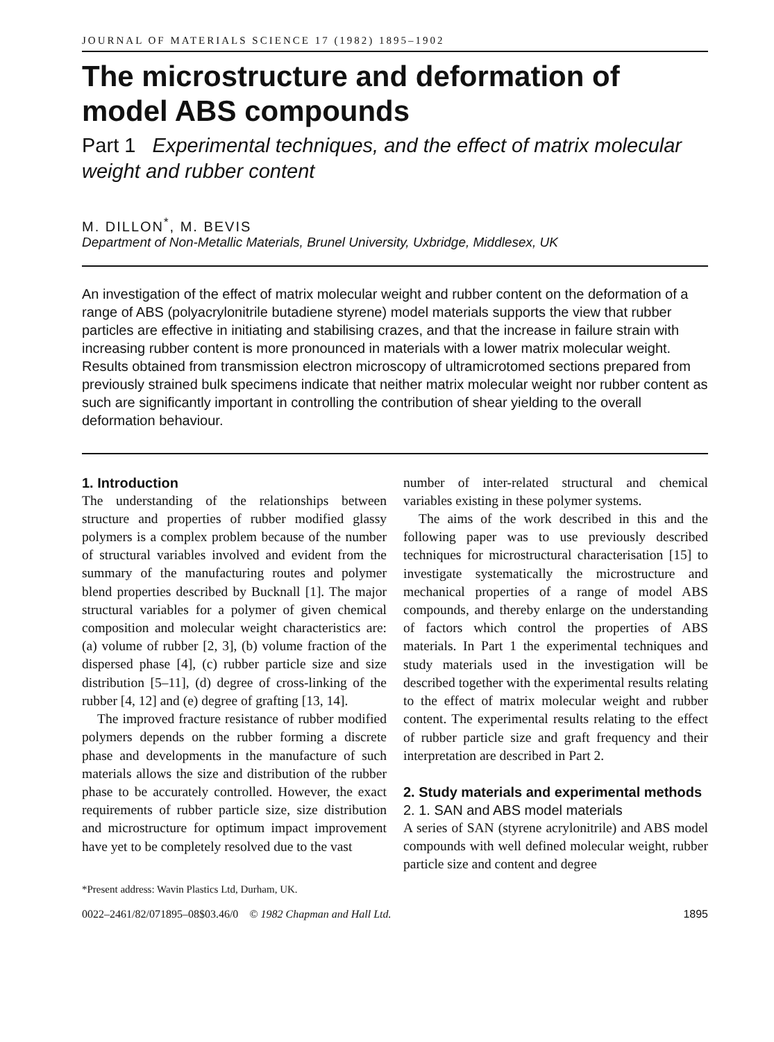JOURNAL OF MATERIALS SCIENCE 17 (1982) 1895–1902
The microstructure and deformation of model ABS compounds
Part 1 Experimental techniques, and the effect of matrix molecular weight and rubber content
M. DILLON<sup>*</sup>, M. BEVIS
Department of Non-Metallic Materials, Brunel University, Uxbridge, Middlesex, UK
An investigation of the effect of matrix molecular weight and rubber content on the deformation of a range of ABS (polyacrylonitrile butadiene styrene) model materials supports the view that rubber particles are effective in initiating and stabilising crazes, and that the increase in failure strain with increasing rubber content is more pronounced in materials with a lower matrix molecular weight. Results obtained from transmission electron microscopy of ultramicrotomed sections prepared from previously strained bulk specimens indicate that neither matrix molecular weight nor rubber content as such are significantly important in controlling the contribution of shear yielding to the overall deformation behaviour.
1. Introduction
The understanding of the relationships between structure and properties of rubber modified glassy polymers is a complex problem because of the number of structural variables involved and evident from the summary of the manufacturing routes and polymer blend properties described by Bucknall [1]. The major structural variables for a polymer of given chemical composition and molecular weight characteristics are: (a) volume of rubber [2, 3], (b) volume fraction of the dispersed phase [4], (c) rubber particle size and size distribution [5–11], (d) degree of cross-linking of the rubber [4, 12] and (e) degree of grafting [13, 14].
The improved fracture resistance of rubber modified polymers depends on the rubber forming a discrete phase and developments in the manufacture of such materials allows the size and distribution of the rubber phase to be accurately controlled. However, the exact requirements of rubber particle size, size distribution and microstructure for optimum impact improvement have yet to be completely resolved due to the vast
number of inter-related structural and chemical variables existing in these polymer systems.
The aims of the work described in this and the following paper was to use previously described techniques for microstructural characterisation [15] to investigate systematically the microstructure and mechanical properties of a range of model ABS compounds, and thereby enlarge on the understanding of factors which control the properties of ABS materials. In Part 1 the experimental techniques and study materials used in the investigation will be described together with the experimental results relating to the effect of matrix molecular weight and rubber content. The experimental results relating to the effect of rubber particle size and graft frequency and their interpretation are described in Part 2.
2. Study materials and experimental methods
2. 1. SAN and ABS model materials
A series of SAN (styrene acrylonitrile) and ABS model compounds with well defined molecular weight, rubber particle size and content and degree
*Present address: Wavin Plastics Ltd, Durham, UK.
0022–2461/82/071895–08$03.46/0 © 1982 Chapman and Hall Ltd. 1895